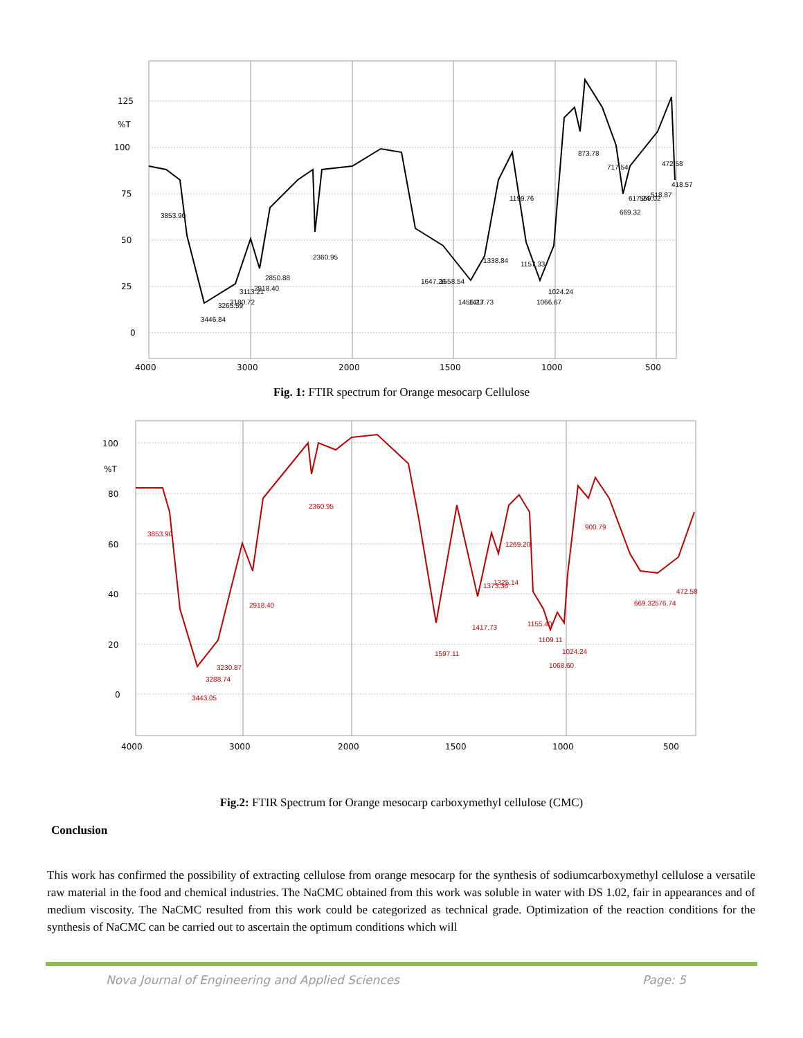125
%T
100
75
50
25
0
4000
3000
2000
1500
1000
500
3853.90
3446.84
3265.59
3180.72
3113.21
2918.40
2850.88
2360.95
1647.26
1558.54
1456.23
1417.73
1338.84
1199.76
1157.33
1066.67
1024.24
873.78
717.54
669.32
617.24
569.02
518.87
472.58
418.57
Fig. 1: FTIR spectrum for Orange mesocarp Cellulose
100
%T
80
60
40
20
0
4000
3000
2000
1500
1000
500
3853.90
3443.05
3288.74
3230.87
2918.40
2360.95
1597.11
1417.73
1373.36
1325.14
1269.20
1155.40
1109.11
1068.60
1024.24
900.79
669.32
576.74
472.58
Fig.2: FTIR Spectrum for Orange mesocarp carboxymethyl cellulose (CMC)
Conclusion
This work has confirmed the possibility of extracting cellulose from orange mesocarp for the synthesis of sodiumcarboxymethyl cellulose a versatile raw material in the food and chemical industries. The NaCMC obtained from this work was soluble in water with DS 1.02, fair in appearances and of medium viscosity. The NaCMC resulted from this work could be categorized as technical grade. Optimization of the reaction conditions for the synthesis of NaCMC can be carried out to ascertain the optimum conditions which will
Nova Journal of Engineering and Applied Sciences Page: 5